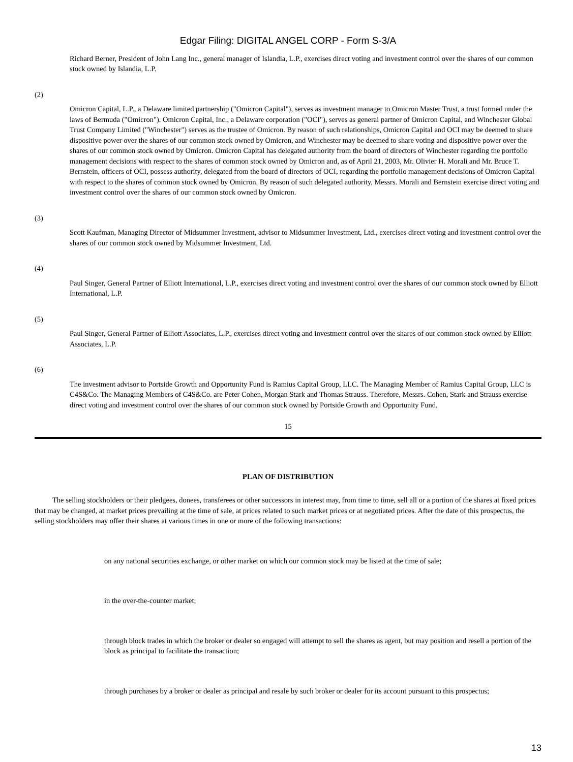Edgar Filing: DIGITAL ANGEL CORP - Form S-3/A
Richard Berner, President of John Lang Inc., general manager of Islandia, L.P., exercises direct voting and investment control over the shares of our common stock owned by Islandia, L.P.
(2)
Omicron Capital, L.P., a Delaware limited partnership ("Omicron Capital"), serves as investment manager to Omicron Master Trust, a trust formed under the laws of Bermuda ("Omicron"). Omicron Capital, Inc., a Delaware corporation ("OCI"), serves as general partner of Omicron Capital, and Winchester Global Trust Company Limited ("Winchester") serves as the trustee of Omicron. By reason of such relationships, Omicron Capital and OCI may be deemed to share dispositive power over the shares of our common stock owned by Omicron, and Winchester may be deemed to share voting and dispositive power over the shares of our common stock owned by Omicron. Omicron Capital has delegated authority from the board of directors of Winchester regarding the portfolio management decisions with respect to the shares of common stock owned by Omicron and, as of April 21, 2003, Mr. Olivier H. Morali and Mr. Bruce T. Bernstein, officers of OCI, possess authority, delegated from the board of directors of OCI, regarding the portfolio management decisions of Omicron Capital with respect to the shares of common stock owned by Omicron. By reason of such delegated authority, Messrs. Morali and Bernstein exercise direct voting and investment control over the shares of our common stock owned by Omicron.
(3)
Scott Kaufman, Managing Director of Midsummer Investment, advisor to Midsummer Investment, Ltd., exercises direct voting and investment control over the shares of our common stock owned by Midsummer Investment, Ltd.
(4)
Paul Singer, General Partner of Elliott International, L.P., exercises direct voting and investment control over the shares of our common stock owned by Elliott International, L.P.
(5)
Paul Singer, General Partner of Elliott Associates, L.P., exercises direct voting and investment control over the shares of our common stock owned by Elliott Associates, L.P.
(6)
The investment advisor to Portside Growth and Opportunity Fund is Ramius Capital Group, LLC. The Managing Member of Ramius Capital Group, LLC is C4S&Co. The Managing Members of C4S&Co. are Peter Cohen, Morgan Stark and Thomas Strauss. Therefore, Messrs. Cohen, Stark and Strauss exercise direct voting and investment control over the shares of our common stock owned by Portside Growth and Opportunity Fund.
15
PLAN OF DISTRIBUTION
The selling stockholders or their pledgees, donees, transferees or other successors in interest may, from time to time, sell all or a portion of the shares at fixed prices that may be changed, at market prices prevailing at the time of sale, at prices related to such market prices or at negotiated prices. After the date of this prospectus, the selling stockholders may offer their shares at various times in one or more of the following transactions:
on any national securities exchange, or other market on which our common stock may be listed at the time of sale;
in the over-the-counter market;
through block trades in which the broker or dealer so engaged will attempt to sell the shares as agent, but may position and resell a portion of the block as principal to facilitate the transaction;
through purchases by a broker or dealer as principal and resale by such broker or dealer for its account pursuant to this prospectus;
13